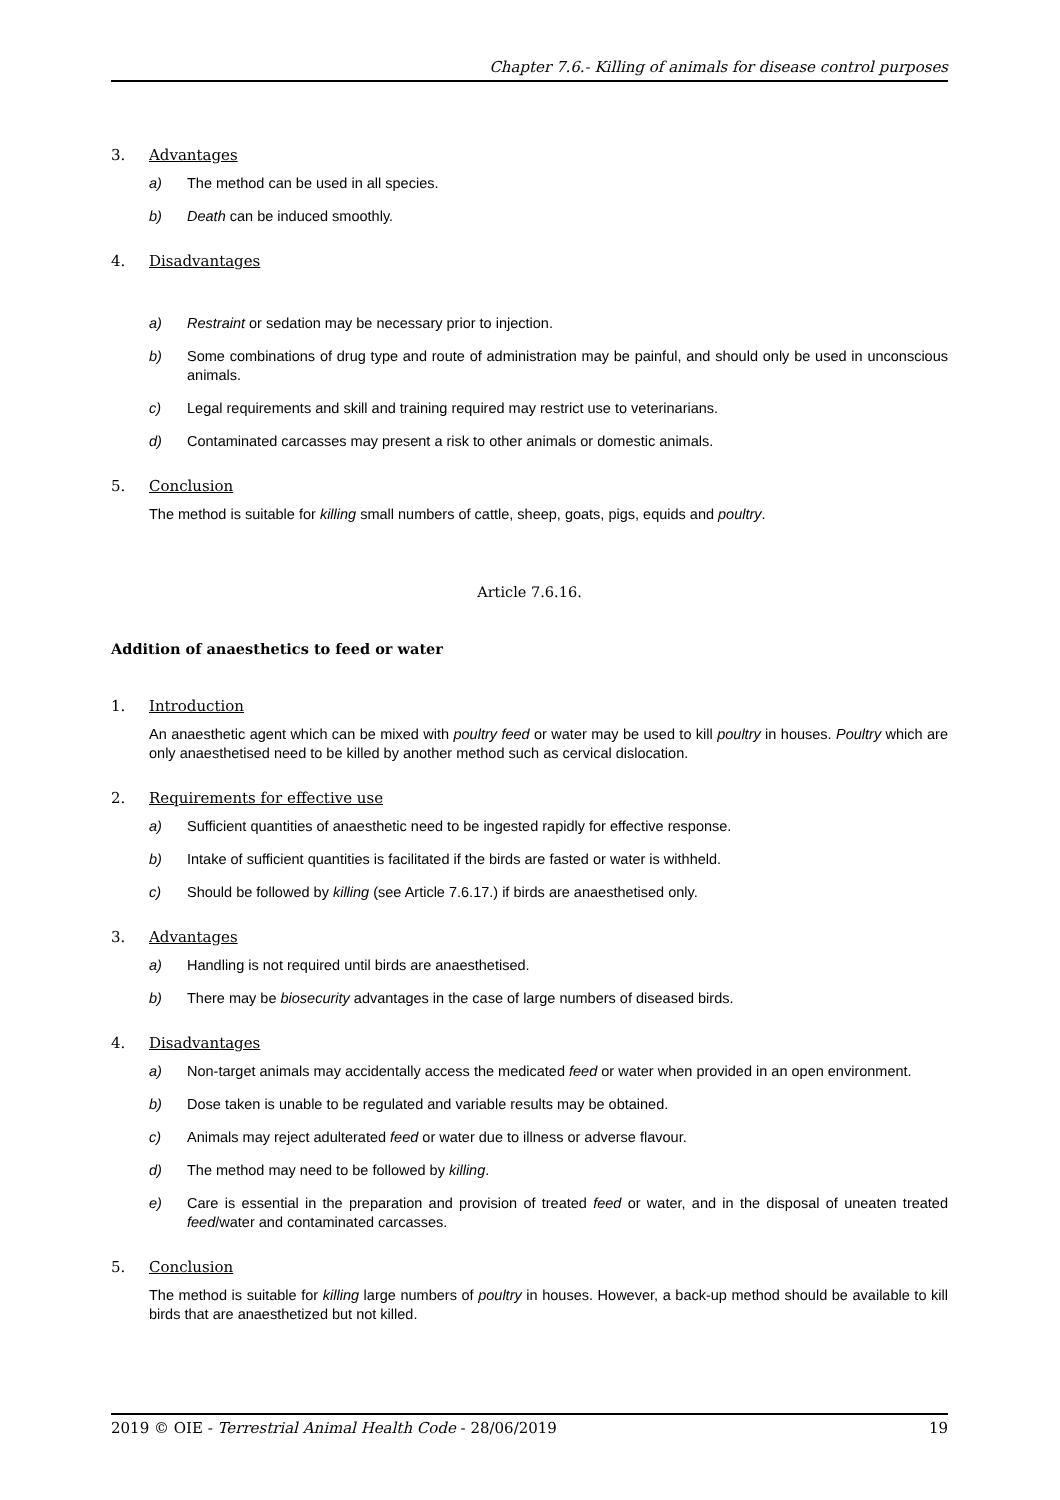Chapter 7.6.- Killing of animals for disease control purposes
3. Advantages
a) The method can be used in all species.
b) Death can be induced smoothly.
4. Disadvantages
a) Restraint or sedation may be necessary prior to injection.
b) Some combinations of drug type and route of administration may be painful, and should only be used in unconscious animals.
c) Legal requirements and skill and training required may restrict use to veterinarians.
d) Contaminated carcasses may present a risk to other animals or domestic animals.
5. Conclusion
The method is suitable for killing small numbers of cattle, sheep, goats, pigs, equids and poultry.
Article 7.6.16.
Addition of anaesthetics to feed or water
1. Introduction
An anaesthetic agent which can be mixed with poultry feed or water may be used to kill poultry in houses. Poultry which are only anaesthetised need to be killed by another method such as cervical dislocation.
2. Requirements for effective use
a) Sufficient quantities of anaesthetic need to be ingested rapidly for effective response.
b) Intake of sufficient quantities is facilitated if the birds are fasted or water is withheld.
c) Should be followed by killing (see Article 7.6.17.) if birds are anaesthetised only.
3. Advantages
a) Handling is not required until birds are anaesthetised.
b) There may be biosecurity advantages in the case of large numbers of diseased birds.
4. Disadvantages
a) Non-target animals may accidentally access the medicated feed or water when provided in an open environment.
b) Dose taken is unable to be regulated and variable results may be obtained.
c) Animals may reject adulterated feed or water due to illness or adverse flavour.
d) The method may need to be followed by killing.
e) Care is essential in the preparation and provision of treated feed or water, and in the disposal of uneaten treated feed/water and contaminated carcasses.
5. Conclusion
The method is suitable for killing large numbers of poultry in houses. However, a back-up method should be available to kill birds that are anaesthetized but not killed.
2019 © OIE - Terrestrial Animal Health Code - 28/06/2019 19